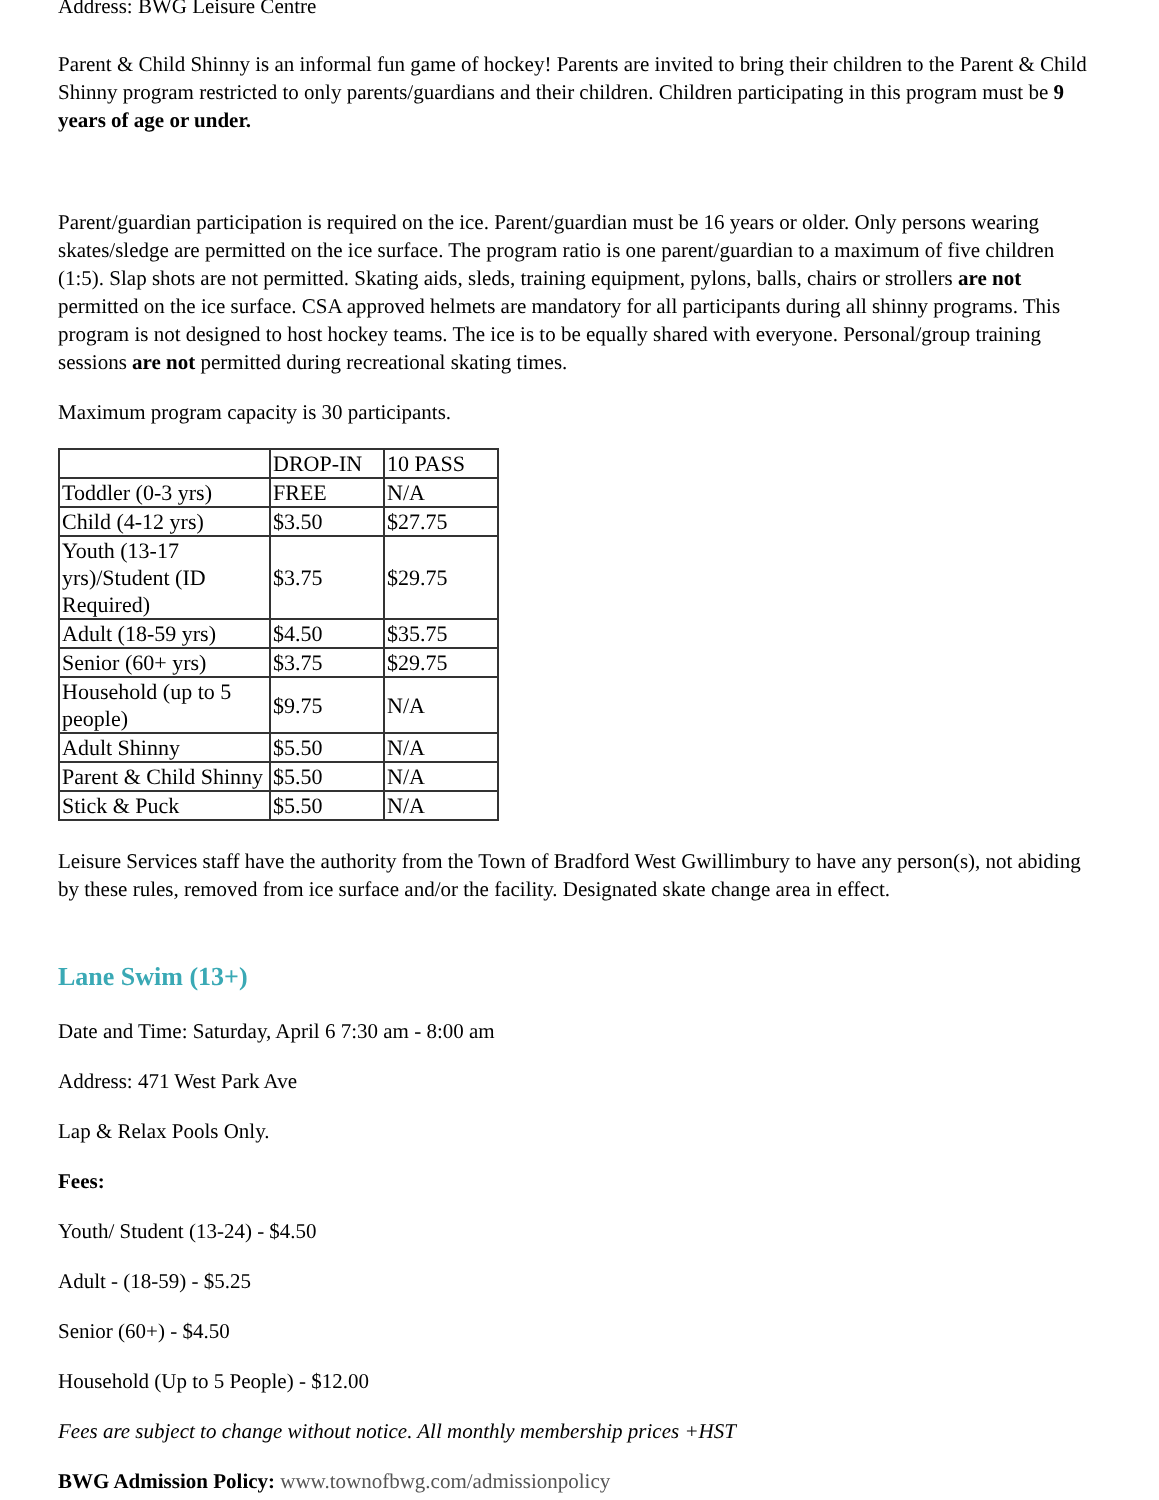Address: BWG Leisure Centre
Parent & Child Shinny is an informal fun game of hockey! Parents are invited to bring their children to the Parent & Child Shinny program restricted to only parents/guardians and their children. Children participating in this program must be 9 years of age or under.
Parent/guardian participation is required on the ice. Parent/guardian must be 16 years or older. Only persons wearing skates/sledge are permitted on the ice surface. The program ratio is one parent/guardian to a maximum of five children (1:5). Slap shots are not permitted. Skating aids, sleds, training equipment, pylons, balls, chairs or strollers are not permitted on the ice surface. CSA approved helmets are mandatory for all participants during all shinny programs. This program is not designed to host hockey teams. The ice is to be equally shared with everyone. Personal/group training sessions are not permitted during recreational skating times.
Maximum program capacity is 30 participants.
| | DROP-IN | 10 PASS |
| Toddler (0-3 yrs) | FREE | N/A |
| Child (4-12 yrs) | $3.50 | $27.75 |
| Youth (13-17 yrs)/Student (ID Required) | $3.75 | $29.75 |
| Adult (18-59 yrs) | $4.50 | $35.75 |
| Senior (60+ yrs) | $3.75 | $29.75 |
| Household (up to 5 people) | $9.75 | N/A |
| Adult Shinny | $5.50 | N/A |
| Parent & Child Shinny | $5.50 | N/A |
| Stick & Puck | $5.50 | N/A |
Leisure Services staff have the authority from the Town of Bradford West Gwillimbury to have any person(s), not abiding by these rules, removed from ice surface and/or the facility. Designated skate change area in effect.
Lane Swim (13+)
Date and Time: Saturday, April 6 7:30 am - 8:00 am
Address: 471 West Park Ave
Lap & Relax Pools Only.
Fees:
Youth/ Student (13-24) - $4.50
Adult - (18-59) - $5.25
Senior (60+) - $4.50
Household (Up to 5 People) - $12.00
Fees are subject to change without notice. All monthly membership prices +HST
BWG Admission Policy: www.townofbwg.com/admissionpolicy